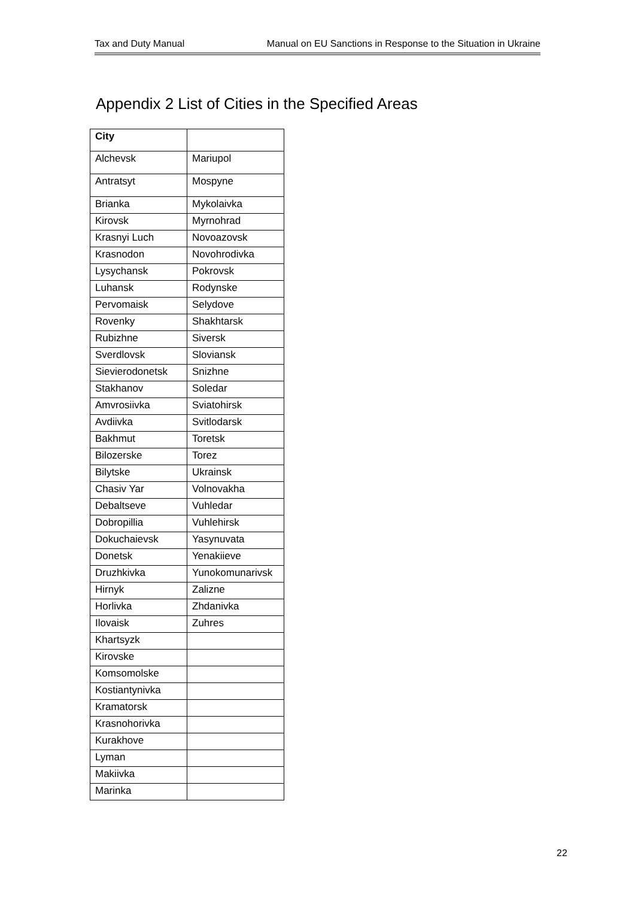Tax and Duty Manual Manual on EU Sanctions in Response to the Situation in Ukraine
Appendix 2 List of Cities in the Specified Areas
| City | |
| Alchevsk | Mariupol |
| Antratsyt | Mospyne |
| Brianka | Mykolaivka |
| Kirovsk | Myrnohrad |
| Krasnyi Luch | Novoazovsk |
| Krasnodon | Novohrodivka |
| Lysychansk | Pokrovsk |
| Luhansk | Rodynske |
| Pervomaisk | Selydove |
| Rovenky | Shakhtarsk |
| Rubizhne | Siversk |
| Sverdlovsk | Sloviansk |
| Sievierodonetsk | Snizhne |
| Stakhanov | Soledar |
| Amvrosiivka | Sviatohirsk |
| Avdiivka | Svitlodarsk |
| Bakhmut | Toretsk |
| Bilozerske | Torez |
| Bilytske | Ukrainsk |
| Chasiv Yar | Volnovakha |
| Debaltseve | Vuhledar |
| Dobropillia | Vuhlehirsk |
| Dokuchaievsk | Yasynuvata |
| Donetsk | Yenakiieve |
| Druzhkivka | Yunokomunarivsk |
| Hirnyk | Zalizne |
| Horlivka | Zhdanivka |
| Ilovaisk | Zuhres |
| Khartsyzk | |
| Kirovske | |
| Komsomolske | |
| Kostiantynivka | |
| Kramatorsk | |
| Krasnohorivka | |
| Kurakhove | |
| Lyman | |
| Makiivka | |
| Marinka | |
22